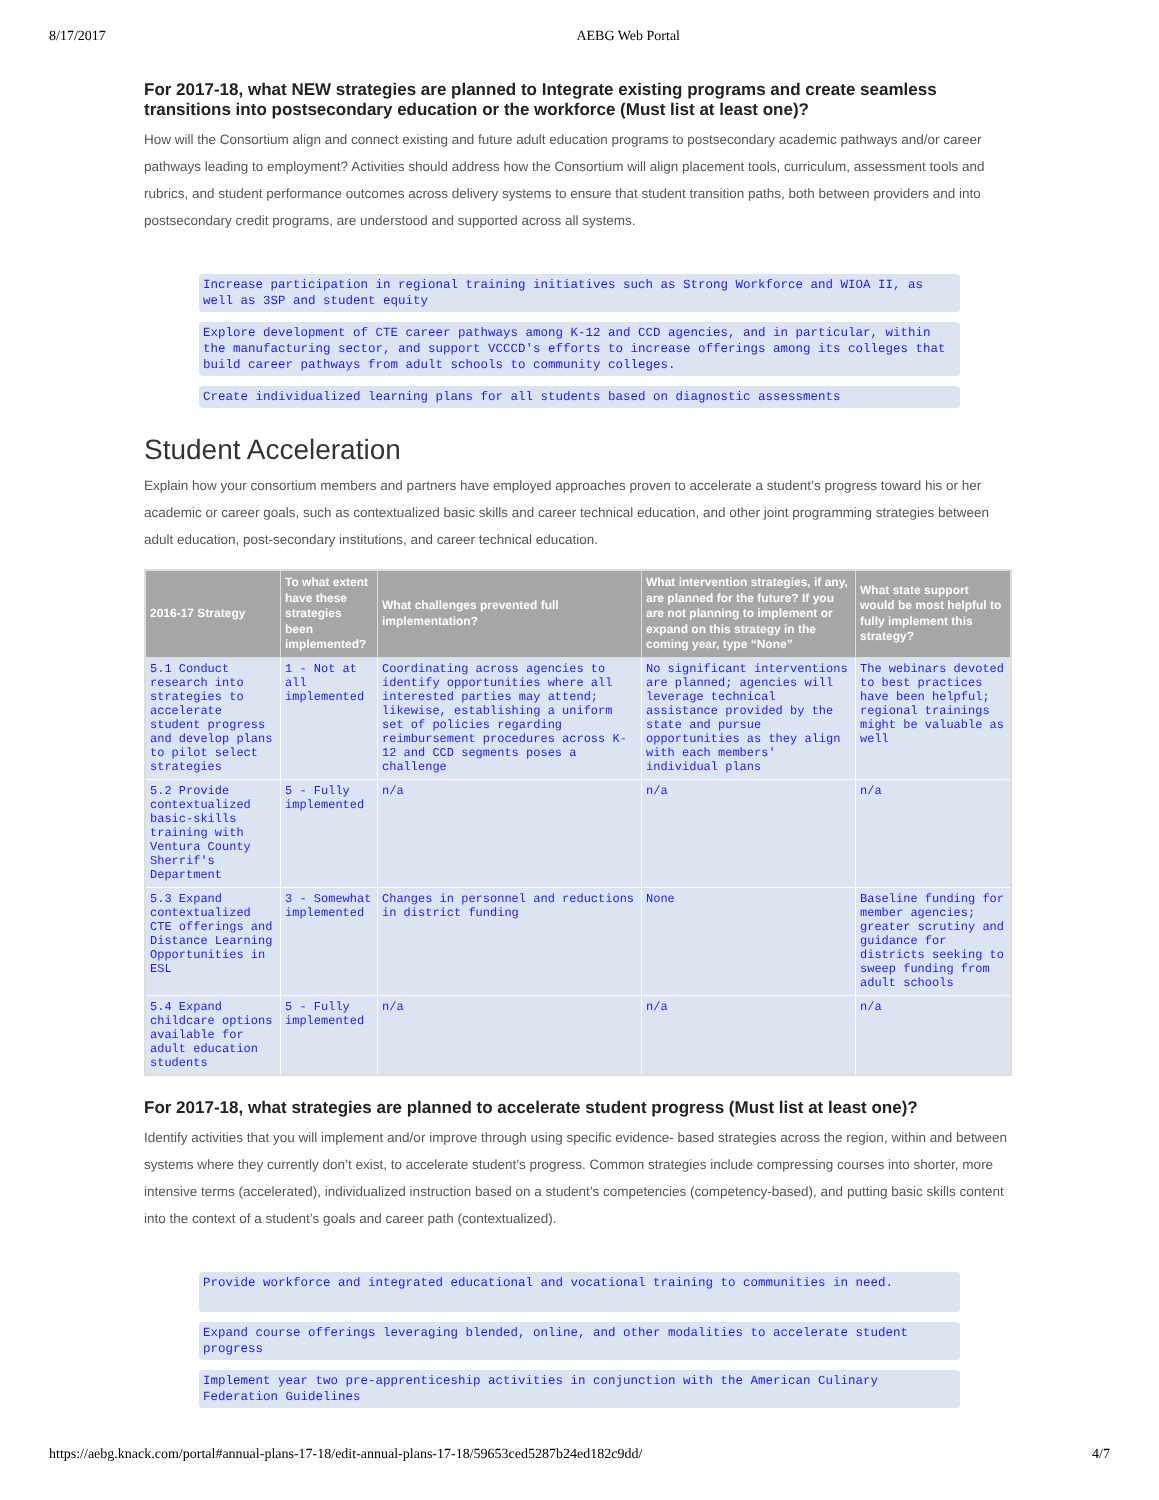8/17/2017 AEBG Web Portal
For 2017-18, what NEW strategies are planned to Integrate existing programs and create seamless transitions into postsecondary education or the workforce (Must list at least one)?
How will the Consortium align and connect existing and future adult education programs to postsecondary academic pathways and/or career pathways leading to employment? Activities should address how the Consortium will align placement tools, curriculum, assessment tools and rubrics, and student performance outcomes across delivery systems to ensure that student transition paths, both between providers and into postsecondary credit programs, are understood and supported across all systems.
Increase participation in regional training initiatives such as Strong Workforce and WIOA II, as well as 3SP and student equity
Explore development of CTE career pathways among K-12 and CCD agencies, and in particular, within the manufacturing sector, and support VCCCD's efforts to increase offerings among its colleges that build career pathways from adult schools to community colleges.
Create individualized learning plans for all students based on diagnostic assessments
Student Acceleration
Explain how your consortium members and partners have employed approaches proven to accelerate a student’s progress toward his or her academic or career goals, such as contextualized basic skills and career technical education, and other joint programming strategies between adult education, post-secondary institutions, and career technical education.
| 2016-17 Strategy | To what extent have these strategies been implemented? | What challenges prevented full implementation? | What intervention strategies, if any, are planned for the future? If you are not planning to implement or expand on this strategy in the coming year, type “None” | What state support would be most helpful to fully implement this strategy? |
| --- | --- | --- | --- | --- |
| 5.1 Conduct research into strategies to accelerate student progress and develop plans to pilot select strategies | 1 - Not at all implemented | Coordinating across agencies to identify opportunities where all interested parties may attend; likewise, establishing a uniform set of policies regarding reimbursement procedures across K-12 and CCD segments poses a challenge | No significant interventions are planned; agencies will leverage technical assistance provided by the state and pursue opportunities as they align with each members' individual plans | The webinars devoted to best practices have been helpful; regional trainings might be valuable as well |
| 5.2 Provide contextualized basic-skills training with Ventura County Sherrif's Department | 5 - Fully implemented | n/a | n/a | n/a |
| 5.3 Expand contextualized CTE offerings and Distance Learning Opportunities in ESL | 3 - Somewhat implemented | Changes in personnel and reductions in district funding | None | Baseline funding for member agencies; greater scrutiny and guidance for districts seeking to sweep funding from adult schools |
| 5.4 Expand childcare options available for adult education students | 5 - Fully implemented | n/a | n/a | n/a |
For 2017-18, what strategies are planned to accelerate student progress (Must list at least one)?
Identify activities that you will implement and/or improve through using specific evidence- based strategies across the region, within and between systems where they currently don’t exist, to accelerate student’s progress. Common strategies include compressing courses into shorter, more intensive terms (accelerated), individualized instruction based on a student’s competencies (competency-based), and putting basic skills content into the context of a student’s goals and career path (contextualized).
Provide workforce and integrated educational and vocational training to communities in need.
Expand course offerings leveraging blended, online, and other modalities to accelerate student progress
Implement year two pre-apprenticeship activities in conjunction with the American Culinary Federation Guidelines
https://aebg.knack.com/portal#annual-plans-17-18/edit-annual-plans-17-18/59653ced5287b24ed182c9dd/ 4/7